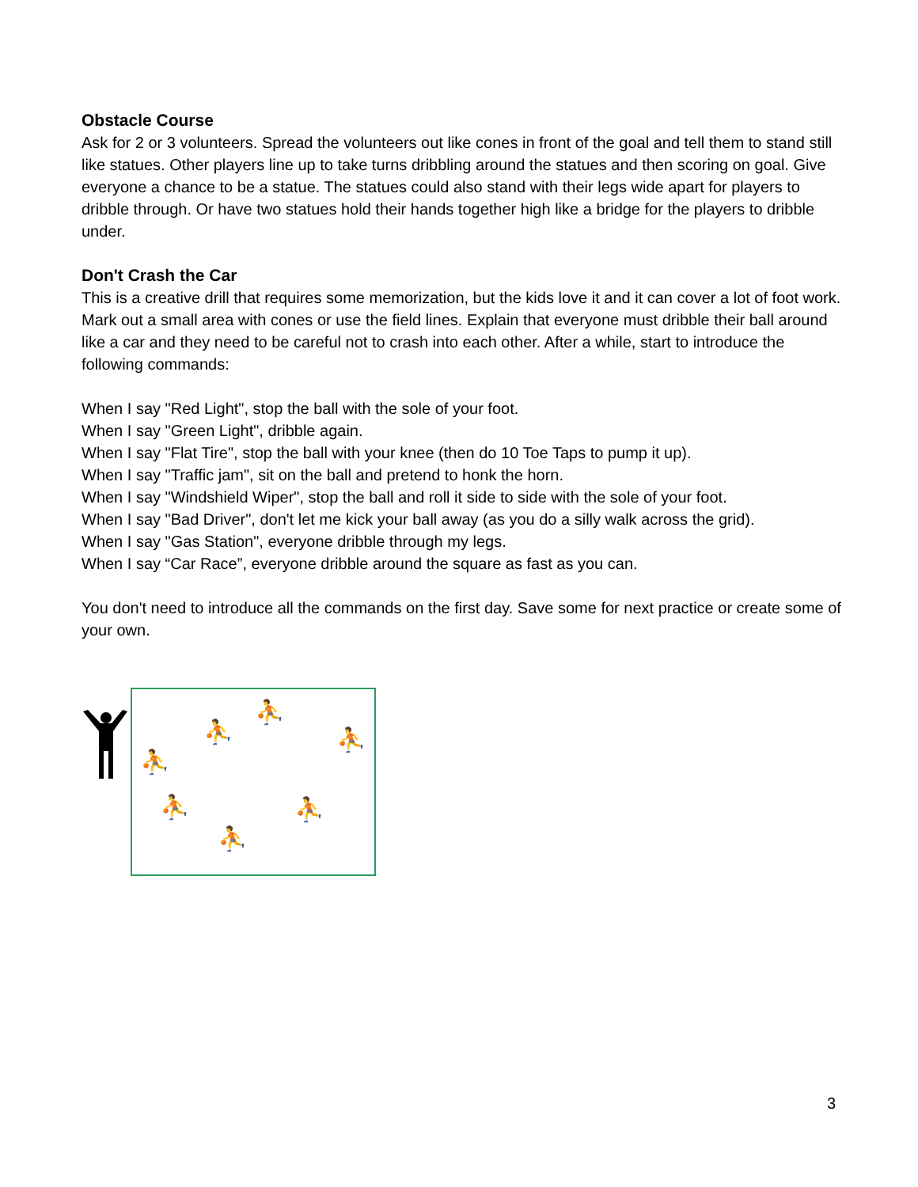Obstacle Course
Ask for 2 or 3 volunteers. Spread the volunteers out like cones in front of the goal and tell them to stand still like statues. Other players line up to take turns dribbling around the statues and then scoring on goal. Give everyone a chance to be a statue. The statues could also stand with their legs wide apart for players to dribble through. Or have two statues hold their hands together high like a bridge for the players to dribble under.
Don't Crash the Car
This is a creative drill that requires some memorization, but the kids love it and it can cover a lot of foot work. Mark out a small area with cones or use the field lines. Explain that everyone must dribble their ball around like a car and they need to be careful not to crash into each other. After a while, start to introduce the following commands:
When I say "Red Light", stop the ball with the sole of your foot.
When I say "Green Light", dribble again.
When I say "Flat Tire", stop the ball with your knee (then do 10 Toe Taps to pump it up).
When I say "Traffic jam", sit on the ball and pretend to honk the horn.
When I say "Windshield Wiper", stop the ball and roll it side to side with the sole of your foot.
When I say "Bad Driver", don't let me kick your ball away (as you do a silly walk across the grid).
When I say "Gas Station", everyone dribble through my legs.
When I say “Car Race”, everyone dribble around the square as fast as you can.
You don't need to introduce all the commands on the first day. Save some for next practice or create some of your own.
⛹
⛹
⛹
⛹
⛹ ⛹
⛹
3